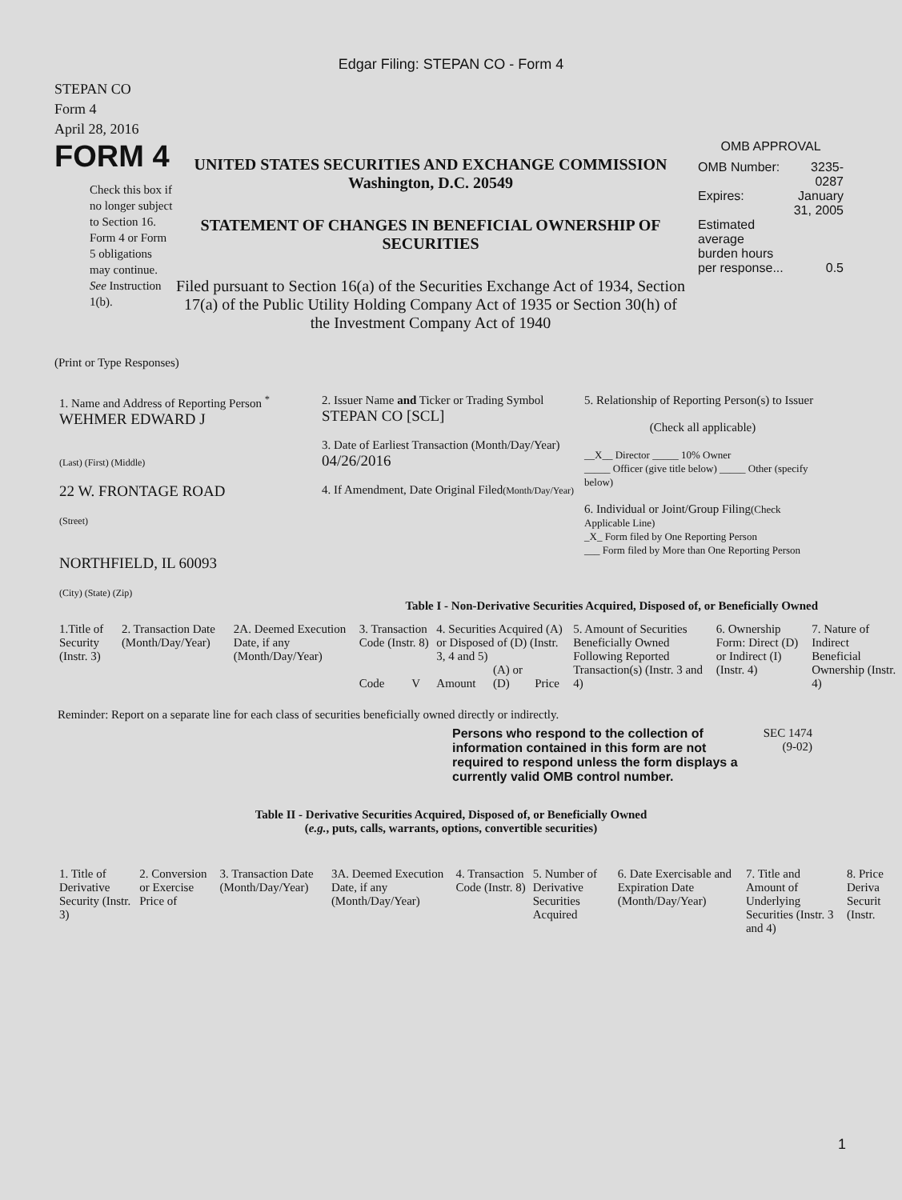Edgar Filing: STEPAN CO - Form 4
STEPAN CO
Form 4
April 28, 2016
FORM 4
Check this box if no longer subject to Section 16. Form 4 or Form 5 obligations may continue. See Instruction 1(b).
UNITED STATES SECURITIES AND EXCHANGE COMMISSION
Washington, D.C. 20549
STATEMENT OF CHANGES IN BENEFICIAL OWNERSHIP OF SECURITIES
Filed pursuant to Section 16(a) of the Securities Exchange Act of 1934, Section 17(a) of the Public Utility Holding Company Act of 1935 or Section 30(h) of the Investment Company Act of 1940
OMB APPROVAL
| OMB Number: | 3235-0287 |
| Expires: | January 31, 2005 |
| Estimated average burden hours per response... | 0.5 |
(Print or Type Responses)
| 1. Name and Address of Reporting Person <sup>*</sup> WEHMER EDWARD J (Last) (First) (Middle) 22 W. FRONTAGE ROAD (Street) NORTHFIELD, IL 60093 (City) (State) (Zip) | 2. Issuer Name and Ticker or Trading Symbol STEPAN CO [SCL] 3. Date of Earliest Transaction (Month/Day/Year) 04/26/2016 4. If Amendment, Date Original Filed (Month/Day/Year) | 5. Relationship of Reporting Person(s) to Issuer (Check all applicable) __X__ Director _____ 10% Owner _____ Officer (give title below) _____ Other (specify below) 6. Individual or Joint/Group Filing (Check Applicable Line) _X_ Form filed by One Reporting Person ___ Form filed by More than One Reporting Person |
Table I - Non-Derivative Securities Acquired, Disposed of, or Beneficially Owned
| 1.Title of Security (Instr. 3) | 2. Transaction Date (Month/Day/Year) | 2A. Deemed Execution Date, if any (Month/Day/Year) | 3. Transaction Code (Instr. 8) | | 4. Securities Acquired (A) or Disposed of (D) (Instr. 3, 4 and 5) | | | 5. Amount of Securities Beneficially Owned Following Reported Transaction(s) (Instr. 3 and 4) | 6. Ownership Form: Direct (D) or Indirect (I) (Instr. 4) | 7. Nature of Indirect Beneficial Ownership (Instr. 4) |
| --- | --- | --- | --- | --- | --- | --- | --- | --- | --- | --- |
| | | | Code | V | Amount | (A) or (D) | Price | | | |
Reminder: Report on a separate line for each class of securities beneficially owned directly or indirectly.
Persons who respond to the collection of information contained in this form are not required to respond unless the form displays a currently valid OMB control number.
SEC 1474
(9-02)
Table II - Derivative Securities Acquired, Disposed of, or Beneficially Owned
(e.g., puts, calls, warrants, options, convertible securities)
| 1. Title of Derivative Security (Instr. 3) | 2. Conversion or Exercise Price of | 3. Transaction Date (Month/Day/Year) | 3A. Deemed Execution Date, if any (Month/Day/Year) | 4. Transaction Code (Instr. 8) | 5. Number of Derivative Securities Acquired | 6. Date Exercisable and Expiration Date (Month/Day/Year) | 7. Title and Amount of Underlying Securities (Instr. 3 and 4) | 8. Price Deriva Securit (Instr. |
| --- | --- | --- | --- | --- | --- | --- | --- | --- |
1